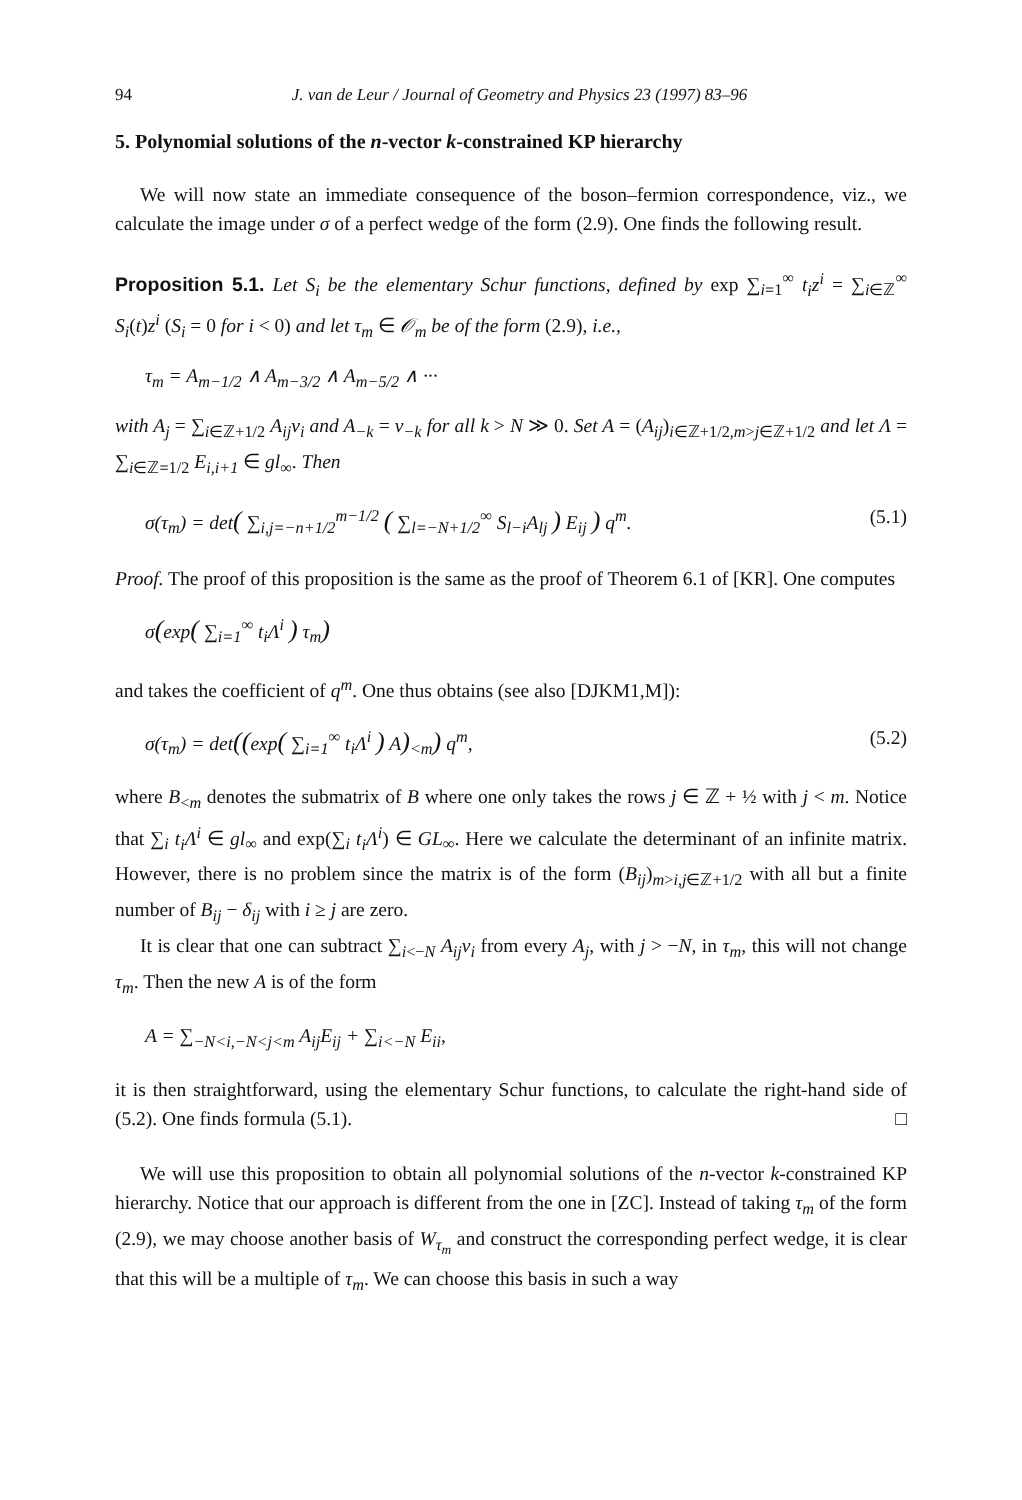94 J. van de Leur / Journal of Geometry and Physics 23 (1997) 83–96
5. Polynomial solutions of the n-vector k-constrained KP hierarchy
We will now state an immediate consequence of the boson–fermion correspondence, viz., we calculate the image under σ of a perfect wedge of the form (2.9). One finds the following result.
Proposition 5.1. Let S<sub>i</sub> be the elementary Schur functions, defined by exp ∑<sub>i=1</sub><sup>∞</sup> t<sub>i</sub>z<sup>i</sup> = ∑<sub>i∈ℤ</sub><sup>∞</sup> S<sub>i</sub>(t)z<sup>i</sup> (S<sub>i</sub> = 0 for i < 0) and let τ<sub>m</sub> ∈ 𝒪<sub>m</sub> be of the form (2.9), i.e.,
τ<sub>m</sub> = A<sub>m−1/2</sub> ∧ A<sub>m−3/2</sub> ∧ A<sub>m−5/2</sub> ∧ ···
with A<sub>j</sub> = ∑<sub>i∈ℤ+1/2</sub> A<sub>ij</sub>v<sub>i</sub> and A<sub>−k</sub> = v<sub>−k</sub> for all k > N ≫ 0. Set A = (A<sub>ij</sub>)<sub>i∈ℤ+1/2,m>j∈ℤ+1/2</sub> and let Λ = ∑<sub>i∈ℤ=1/2</sub> E<sub>i,i+1</sub> ∈ gl<sub>∞</sub>. Then
σ(τ<sub>m</sub>) = det( ∑<sub>i,j=−n+1/2</sub><sup>m−1/2</sup> ( ∑<sub>l=−N+1/2</sub><sup>∞</sup> S<sub>l−i</sub>A<sub>lj</sub> ) E<sub>ij</sub> ) q<sup>m</sup>. (5.1)
Proof. The proof of this proposition is the same as the proof of Theorem 6.1 of [KR]. One computes
σ(exp( ∑<sub>i=1</sub><sup>∞</sup> t<sub>i</sub>Λ<sup>i</sup> ) τ<sub>m</sub>)
and takes the coefficient of q<sup>m</sup>. One thus obtains (see also [DJKM1,M]):
σ(τ<sub>m</sub>) = det((exp( ∑<sub>i=1</sub><sup>∞</sup> t<sub>i</sub>Λ<sup>i</sup> ) A)<sub><m</sub>) q<sup>m</sup>, (5.2)
where B<sub><m</sub> denotes the submatrix of B where one only takes the rows j ∈ ℤ + ½ with j < m. Notice that ∑<sub>i</sub> t<sub>i</sub>Λ<sup>i</sup> ∈ gl<sub>∞</sub> and exp(∑<sub>i</sub> t<sub>i</sub>Λ<sup>i</sup>) ∈ GL<sub>∞</sub>. Here we calculate the determinant of an infinite matrix. However, there is no problem since the matrix is of the form (B<sub>ij</sub>)<sub>m>i,j∈ℤ+1/2</sub> with all but a finite number of B<sub>ij</sub> − δ<sub>ij</sub> with i ≥ j are zero.
It is clear that one can subtract ∑<sub>i<−N</sub> A<sub>ij</sub>v<sub>i</sub> from every A<sub>j</sub>, with j > −N, in τ<sub>m</sub>, this will not change τ<sub>m</sub>. Then the new A is of the form
A = ∑<sub>−N<i,−N<j<m</sub> A<sub>ij</sub>E<sub>ij</sub> + ∑<sub>i<−N</sub> E<sub>ii</sub>,
it is then straightforward, using the elementary Schur functions, to calculate the right-hand side of (5.2). One finds formula (5.1). □
We will use this proposition to obtain all polynomial solutions of the n-vector k-constrained KP hierarchy. Notice that our approach is different from the one in [ZC]. Instead of taking τ<sub>m</sub> of the form (2.9), we may choose another basis of W<sub>τ<sub>m</sub></sub> and construct the corresponding perfect wedge, it is clear that this will be a multiple of τ<sub>m</sub>. We can choose this basis in such a way